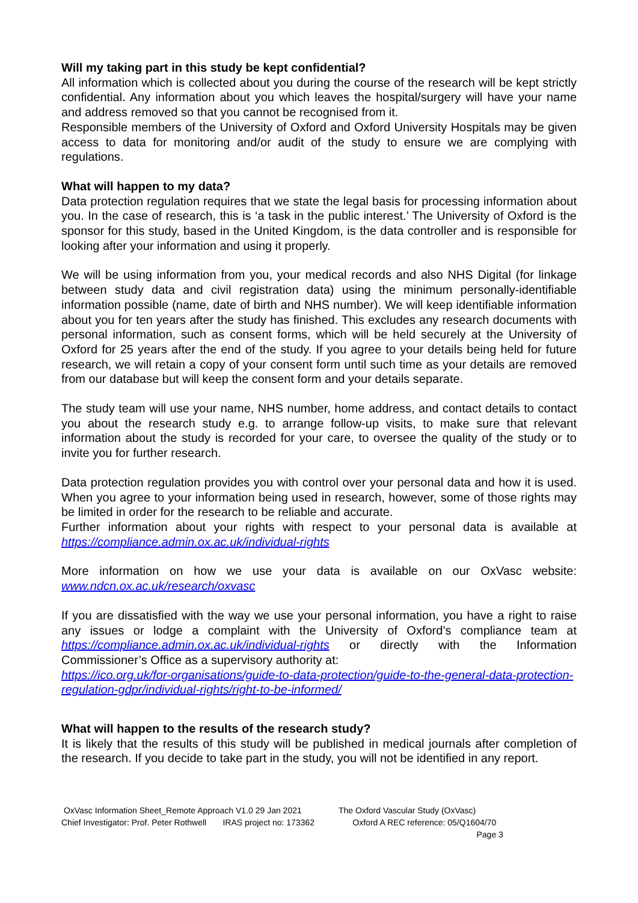Will my taking part in this study be kept confidential?
All information which is collected about you during the course of the research will be kept strictly confidential. Any information about you which leaves the hospital/surgery will have your name and address removed so that you cannot be recognised from it.
Responsible members of the University of Oxford and Oxford University Hospitals may be given access to data for monitoring and/or audit of the study to ensure we are complying with regulations.
What will happen to my data?
Data protection regulation requires that we state the legal basis for processing information about you. In the case of research, this is ‘a task in the public interest.’ The University of Oxford is the sponsor for this study, based in the United Kingdom, is the data controller and is responsible for looking after your information and using it properly.
We will be using information from you, your medical records and also NHS Digital (for linkage between study data and civil registration data) using the minimum personally-identifiable information possible (name, date of birth and NHS number). We will keep identifiable information about you for ten years after the study has finished. This excludes any research documents with personal information, such as consent forms, which will be held securely at the University of Oxford for 25 years after the end of the study. If you agree to your details being held for future research, we will retain a copy of your consent form until such time as your details are removed from our database but will keep the consent form and your details separate.
The study team will use your name, NHS number, home address, and contact details to contact you about the research study e.g. to arrange follow-up visits, to make sure that relevant information about the study is recorded for your care, to oversee the quality of the study or to invite you for further research.
Data protection regulation provides you with control over your personal data and how it is used. When you agree to your information being used in research, however, some of those rights may be limited in order for the research to be reliable and accurate.
Further information about your rights with respect to your personal data is available at https://compliance.admin.ox.ac.uk/individual-rights
More information on how we use your data is available on our OxVasc website: www.ndcn.ox.ac.uk/research/oxvasc
If you are dissatisfied with the way we use your personal information, you have a right to raise any issues or lodge a complaint with the University of Oxford’s compliance team at https://compliance.admin.ox.ac.uk/individual-rights or directly with the Information Commissioner’s Office as a supervisory authority at:
https://ico.org.uk/for-organisations/guide-to-data-protection/guide-to-the-general-data-protection-regulation-gdpr/individual-rights/right-to-be-informed/
What will happen to the results of the research study?
It is likely that the results of this study will be published in medical journals after completion of the research. If you decide to take part in the study, you will not be identified in any report.
OxVasc Information Sheet_Remote Approach V1.0 29 Jan 2021 Chief Investigator: Prof. Peter Rothwell IRAS project no: 173362
The Oxford Vascular Study (OxVasc) Oxford A REC reference: 05/Q1604/70 Page 3